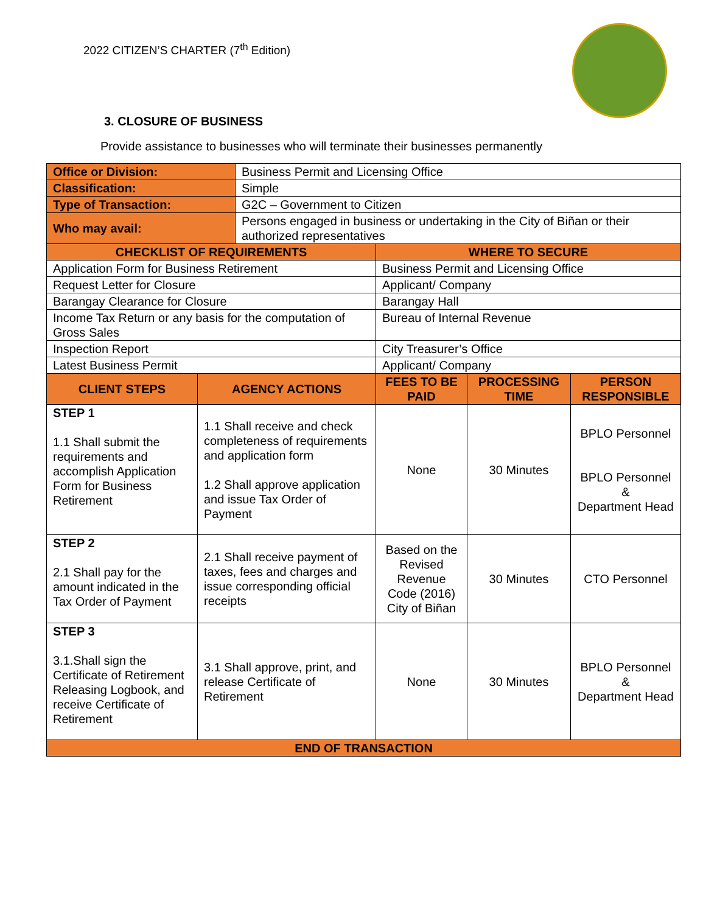2022 CITIZEN’S CHARTER (7<sup>th</sup> Edition)
3. CLOSURE OF BUSINESS
Provide assistance to businesses who will terminate their businesses permanently
| Office or Division: | | Business Permit and Licensing Office | | | |
| Classification: | | Simple | | | |
| Type of Transaction: | | G2C – Government to Citizen | | | |
| Who may avail: | | Persons engaged in business or undertaking in the City of Biñan or their authorized representatives | | | |
| CHECKLIST OF REQUIREMENTS | | | WHERE TO SECURE | | |
| Application Form for Business Retirement | | | Business Permit and Licensing Office | | |
| Request Letter for Closure | | | Applicant/ Company | | |
| Barangay Clearance for Closure | | | Barangay Hall | | |
| Income Tax Return or any basis for the computation of Gross Sales | | | Bureau of Internal Revenue | | |
| Inspection Report | | | City Treasurer’s Office | | |
| Latest Business Permit | | | Applicant/ Company | | |
| CLIENT STEPS | AGENCY ACTIONS | | FEES TO BE PAID | PROCESSING TIME | PERSON RESPONSIBLE |
| STEP 1 1.1 Shall submit the requirements and accomplish Application Form for Business Retirement | 1.1 Shall receive and check completeness of requirements and application form 1.2 Shall approve application and issue Tax Order of Payment | | None | 30 Minutes | BPLO Personnel BPLO Personnel & Department Head |
| STEP 2 2.1 Shall pay for the amount indicated in the Tax Order of Payment | 2.1 Shall receive payment of taxes, fees and charges and issue corresponding official receipts | | Based on the Revised Revenue Code (2016) City of Biñan | 30 Minutes | CTO Personnel |
| STEP 3 3.1.Shall sign the Certificate of Retirement Releasing Logbook, and receive Certificate of Retirement | 3.1 Shall approve, print, and release Certificate of Retirement | | None | 30 Minutes | BPLO Personnel & Department Head |
| END OF TRANSACTION | | | | | |